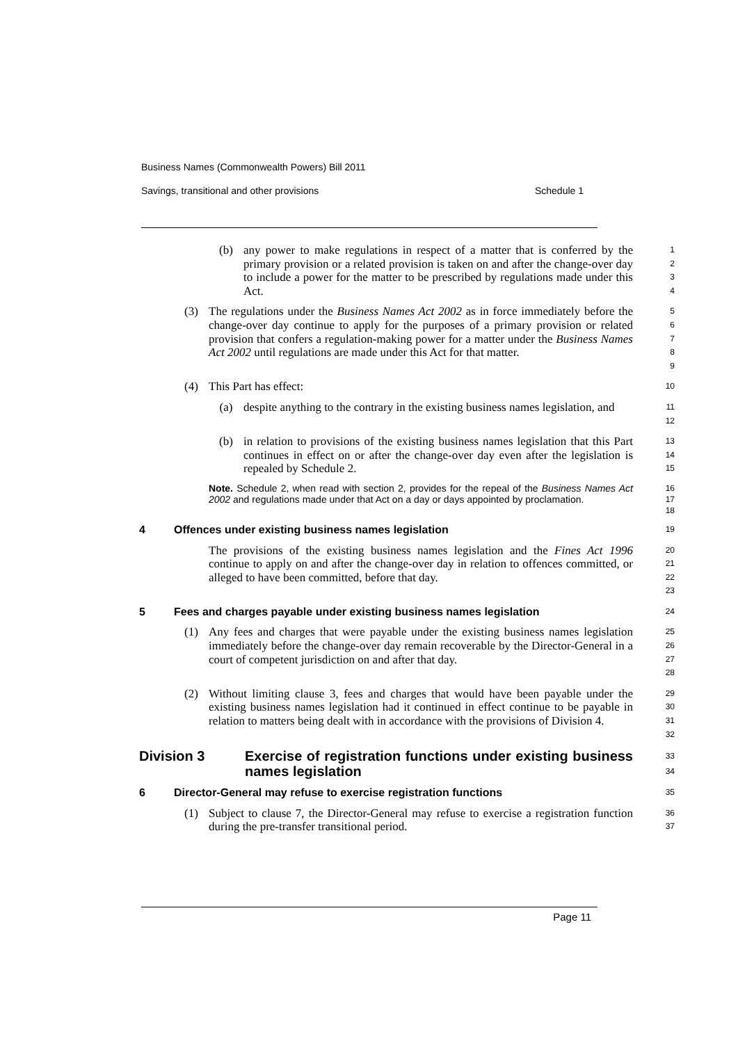Business Names (Commonwealth Powers) Bill 2011
Savings, transitional and other provisions Schedule 1
(b) any power to make regulations in respect of a matter that is conferred by the primary provision or a related provision is taken on and after the change-over day to include a power for the matter to be prescribed by regulations made under this Act. 1
2
3
4
(3) The regulations under the Business Names Act 2002 as in force immediately before the change-over day continue to apply for the purposes of a primary provision or related provision that confers a regulation-making power for a matter under the Business Names Act 2002 until regulations are made under this Act for that matter. 5
6
7
8
9
(4) This Part has effect: 10
(a) despite anything to the contrary in the existing business names legislation, and 11
12
(b) in relation to provisions of the existing business names legislation that this Part continues in effect on or after the change-over day even after the legislation is repealed by Schedule 2. 13
14
15
Note. Schedule 2, when read with section 2, provides for the repeal of the Business Names Act 2002 and regulations made under that Act on a day or days appointed by proclamation. 16
17
18
4 Offences under existing business names legislation 19
The provisions of the existing business names legislation and the Fines Act 1996 continue to apply on and after the change-over day in relation to offences committed, or alleged to have been committed, before that day. 20
21
22
23
5 Fees and charges payable under existing business names legislation 24
(1) Any fees and charges that were payable under the existing business names legislation immediately before the change-over day remain recoverable by the Director-General in a court of competent jurisdiction on and after that day. 25
26
27
28
(2) Without limiting clause 3, fees and charges that would have been payable under the existing business names legislation had it continued in effect continue to be payable in relation to matters being dealt with in accordance with the provisions of Division 4. 29
30
31
32
Division 3 Exercise of registration functions under existing business names legislation 33
34
6 Director-General may refuse to exercise registration functions 35
(1) Subject to clause 7, the Director-General may refuse to exercise a registration function during the pre-transfer transitional period. 36
37
Page 11